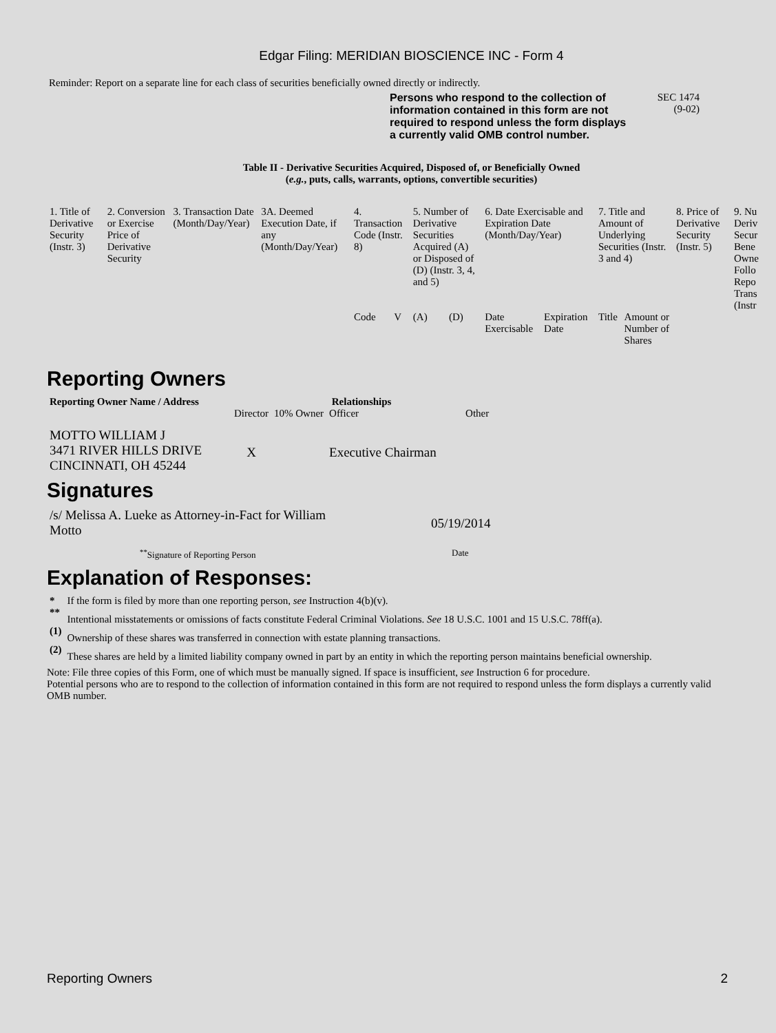Edgar Filing: MERIDIAN BIOSCIENCE INC - Form 4
Reminder: Report on a separate line for each class of securities beneficially owned directly or indirectly.
Persons who respond to the collection of information contained in this form are not required to respond unless the form displays a currently valid OMB control number.
SEC 1474
(9-02)
Table II - Derivative Securities Acquired, Disposed of, or Beneficially Owned
(e.g., puts, calls, warrants, options, convertible securities)
| 1. Title of Derivative Security (Instr. 3) | 2. Conversion or Exercise Price of Derivative Security | 3. Transaction Date (Month/Day/Year) | 3A. Deemed Execution Date, if any (Month/Day/Year) | 4. Transaction Code (Instr. 8) | | 5. Number of Derivative Securities Acquired (A) or Disposed of (D) (Instr. 3, 4, and 5) | | 6. Date Exercisable and Expiration Date (Month/Day/Year) | | 7. Title and Amount of Underlying Securities (Instr. 3 and 4) | | 8. Price of Derivative Security (Instr. 5) | 9. Nu Deriv Secur Bene Owne Follo Repo Trans (Instr |
| --- | --- | --- | --- | --- | --- | --- | --- | --- | --- | --- | --- | --- | --- |
| | | | | Code | V | (A) | (D) | Date Exercisable | Expiration Date | Title | Amount or Number of Shares | | |
Reporting Owners
| Reporting Owner Name / Address | Relationships | | | |
| --- | --- | --- | --- | --- |
| | Director | 10% Owner | Officer | Other |
| MOTTO WILLIAM J 3471 RIVER HILLS DRIVE CINCINNATI, OH 45244 | X | | Executive Chairman | |
Signatures
| /s/ Melissa A. Lueke as Attorney-in-Fact for William Motto | 05/19/2014 |
| <sup>**</sup> Signature of Reporting Person | Date |
Explanation of Responses:
| * | If the form is filed by more than one reporting person, see Instruction 4(b)(v). |
| ** | Intentional misstatements or omissions of facts constitute Federal Criminal Violations. See 18 U.S.C. 1001 and 15 U.S.C. 78ff(a). |
| (1) | Ownership of these shares was transferred in connection with estate planning transactions. |
| (2) | These shares are held by a limited liability company owned in part by an entity in which the reporting person maintains beneficial ownership. |
Note: File three copies of this Form, one of which must be manually signed. If space is insufficient, see Instruction 6 for procedure.
Potential persons who are to respond to the collection of information contained in this form are not required to respond unless the form displays a currently valid OMB number.
Reporting Owners 2